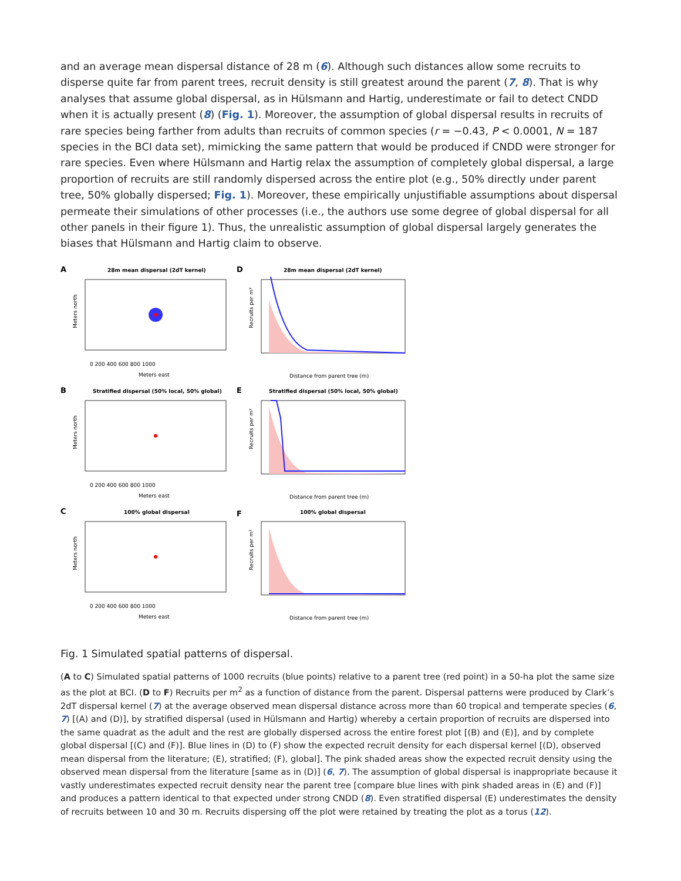and an average mean dispersal distance of 28 m (6). Although such distances allow some recruits to disperse quite far from parent trees, recruit density is still greatest around the parent (7, 8). That is why analyses that assume global dispersal, as in Hülsmann and Hartig, underestimate or fail to detect CNDD when it is actually present (8) (Fig. 1). Moreover, the assumption of global dispersal results in recruits of rare species being farther from adults than recruits of common species (r = −0.43, P < 0.0001, N = 187 species in the BCI data set), mimicking the same pattern that would be produced if CNDD were stronger for rare species. Even where Hülsmann and Hartig relax the assumption of completely global dispersal, a large proportion of recruits are still randomly dispersed across the entire plot (e.g., 50% directly under parent tree, 50% globally dispersed; Fig. 1). Moreover, these empirically unjustifiable assumptions about dispersal permeate their simulations of other processes (i.e., the authors use some degree of global dispersal for all other panels in their figure 1). Thus, the unrealistic assumption of global dispersal largely generates the biases that Hülsmann and Hartig claim to observe.
A
28m mean dispersal (2dT kernel)
Meters north
Meters east
0 200 400 600 800 1000
D
28m mean dispersal (2dT kernel)
Distance from parent tree (m)
Recruits per m²
B
Stratified dispersal (50% local, 50% global)
Meters north
Meters east
0 200 400 600 800 1000
E
Stratified dispersal (50% local, 50% global)
Distance from parent tree (m)
Recruits per m²
C
100% global dispersal
Meters north
Meters east
0 200 400 600 800 1000
F
100% global dispersal
Distance from parent tree (m)
Recruits per m²
Fig. 1 Simulated spatial patterns of dispersal.
(A to C) Simulated spatial patterns of 1000 recruits (blue points) relative to a parent tree (red point) in a 50-ha plot the same size as the plot at BCI. (D to F) Recruits per m<sup>2</sup> as a function of distance from the parent. Dispersal patterns were produced by Clark’s 2dT dispersal kernel (7) at the average observed mean dispersal distance across more than 60 tropical and temperate species (6, 7) [(A) and (D)], by stratified dispersal (used in Hülsmann and Hartig) whereby a certain proportion of recruits are dispersed into the same quadrat as the adult and the rest are globally dispersed across the entire forest plot [(B) and (E)], and by complete global dispersal [(C) and (F)]. Blue lines in (D) to (F) show the expected recruit density for each dispersal kernel [(D), observed mean dispersal from the literature; (E), stratified; (F), global]. The pink shaded areas show the expected recruit density using the observed mean dispersal from the literature [same as in (D)] (6, 7). The assumption of global dispersal is inappropriate because it vastly underestimates expected recruit density near the parent tree [compare blue lines with pink shaded areas in (E) and (F)] and produces a pattern identical to that expected under strong CNDD (8). Even stratified dispersal (E) underestimates the density of recruits between 10 and 30 m. Recruits dispersing off the plot were retained by treating the plot as a torus (12).